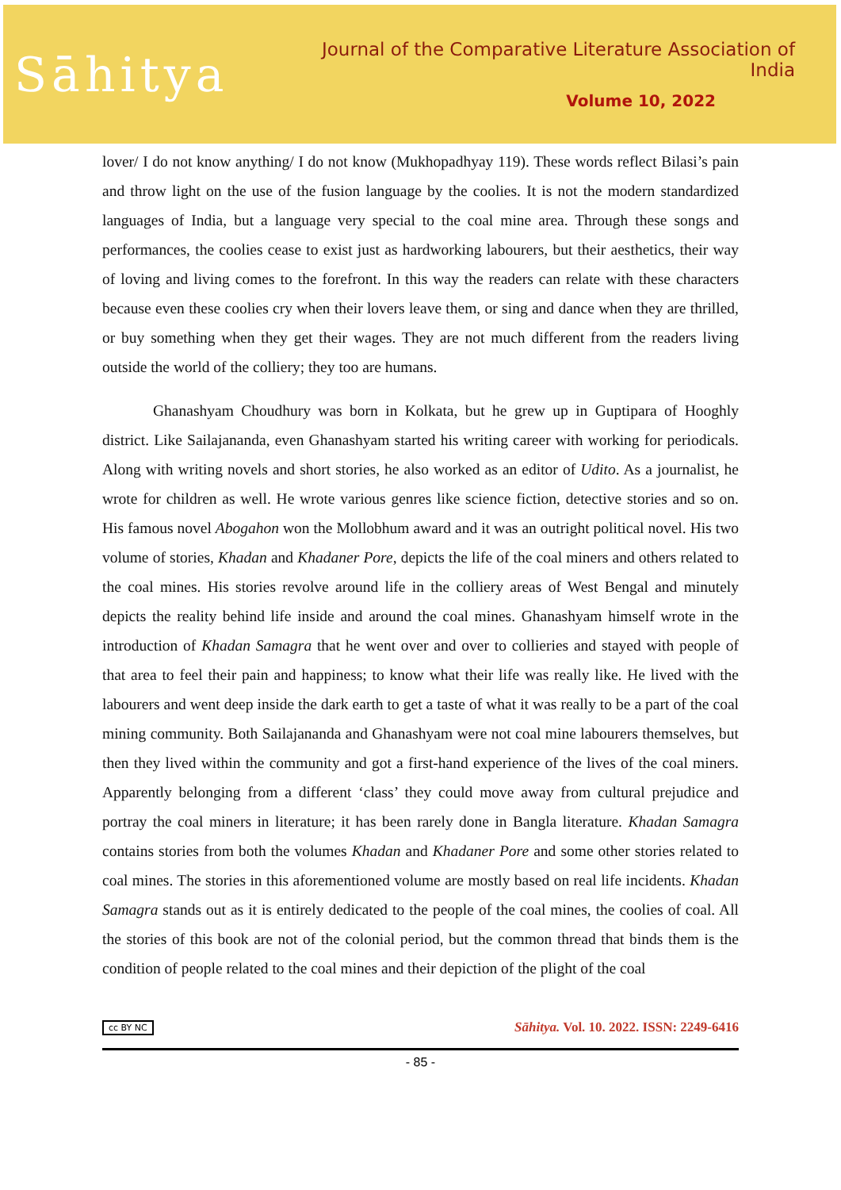Sāhitya
Journal of the Comparative Literature Association of India
Volume 10, 2022
lover/ I do not know anything/ I do not know (Mukhopadhyay 119). These words reflect Bilasi’s pain and throw light on the use of the fusion language by the coolies. It is not the modern standardized languages of India, but a language very special to the coal mine area. Through these songs and performances, the coolies cease to exist just as hardworking labourers, but their aesthetics, their way of loving and living comes to the forefront. In this way the readers can relate with these characters because even these coolies cry when their lovers leave them, or sing and dance when they are thrilled, or buy something when they get their wages. They are not much different from the readers living outside the world of the colliery; they too are humans.
Ghanashyam Choudhury was born in Kolkata, but he grew up in Guptipara of Hooghly district. Like Sailajananda, even Ghanashyam started his writing career with working for periodicals. Along with writing novels and short stories, he also worked as an editor of Udito. As a journalist, he wrote for children as well. He wrote various genres like science fiction, detective stories and so on. His famous novel Abogahon won the Mollobhum award and it was an outright political novel. His two volume of stories, Khadan and Khadaner Pore, depicts the life of the coal miners and others related to the coal mines. His stories revolve around life in the colliery areas of West Bengal and minutely depicts the reality behind life inside and around the coal mines. Ghanashyam himself wrote in the introduction of Khadan Samagra that he went over and over to collieries and stayed with people of that area to feel their pain and happiness; to know what their life was really like. He lived with the labourers and went deep inside the dark earth to get a taste of what it was really to be a part of the coal mining community. Both Sailajananda and Ghanashyam were not coal mine labourers themselves, but then they lived within the community and got a first-hand experience of the lives of the coal miners. Apparently belonging from a different ‘class’ they could move away from cultural prejudice and portray the coal miners in literature; it has been rarely done in Bangla literature. Khadan Samagra contains stories from both the volumes Khadan and Khadaner Pore and some other stories related to coal mines. The stories in this aforementioned volume are mostly based on real life incidents. Khadan Samagra stands out as it is entirely dedicated to the people of the coal mines, the coolies of coal. All the stories of this book are not of the colonial period, but the common thread that binds them is the condition of people related to the coal mines and their depiction of the plight of the coal
cc BY NC Sāhitya. Vol. 10. 2022. ISSN: 2249-6416
- 85 -